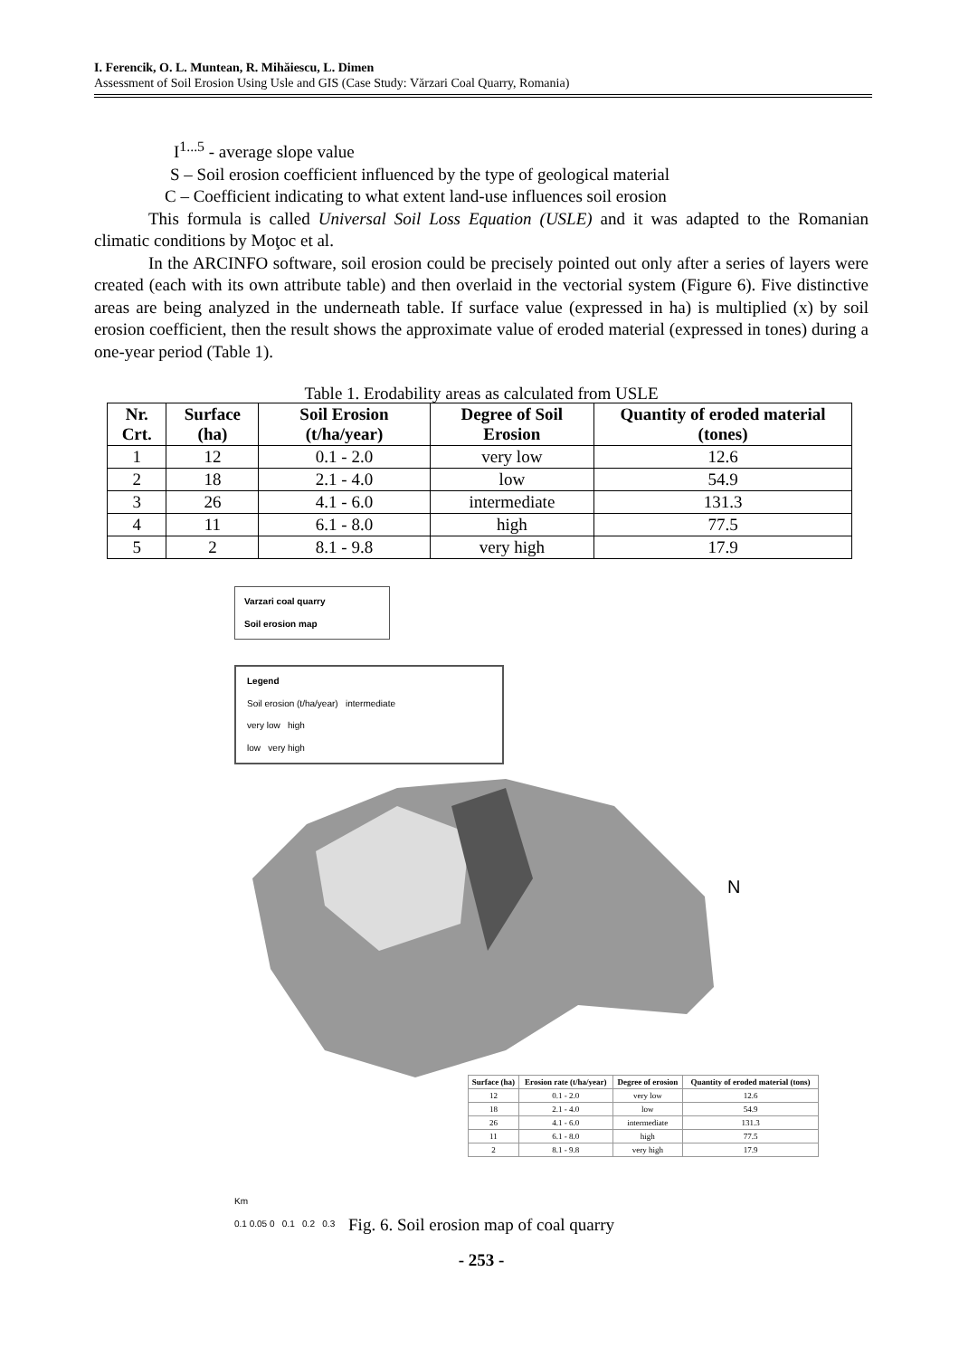I. Ferencik, O. L. Muntean, R. Mihăiescu, L. Dimen
Assessment of Soil Erosion Using Usle and GIS (Case Study: Vărzari Coal Quarry, Romania)
I<sup>1...5</sup> - average slope value
S – Soil erosion coefficient influenced by the type of geological material
C – Coefficient indicating to what extent land-use influences soil erosion
This formula is called Universal Soil Loss Equation (USLE) and it was adapted to the Romanian climatic conditions by Moţoc et al.
In the ARCINFO software, soil erosion could be precisely pointed out only after a series of layers were created (each with its own attribute table) and then overlaid in the vectorial system (Figure 6). Five distinctive areas are being analyzed in the underneath table. If surface value (expressed in ha) is multiplied (x) by soil erosion coefficient, then the result shows the approximate value of eroded material (expressed in tones) during a one-year period (Table 1).
Table 1. Erodability areas as calculated from USLE
| Nr. Crt. | Surface (ha) | Soil Erosion (t/ha/year) | Degree of Soil Erosion | Quantity of eroded material (tones) |
| --- | --- | --- | --- | --- |
| 1 | 12 | 0.1 - 2.0 | very low | 12.6 |
| 2 | 18 | 2.1 - 4.0 | low | 54.9 |
| 3 | 26 | 4.1 - 6.0 | intermediate | 131.3 |
| 4 | 11 | 6.1 - 8.0 | high | 77.5 |
| 5 | 2 | 8.1 - 9.8 | very high | 17.9 |
Varzari coal quarry
Soil erosion map
Legend
Soil erosion (t/ha/year) intermediate
very low high
low very high
| Surface (ha) | Erosion rate (t/ha/year) | Degree of erosion | Quantity of eroded material (tons) |
| --- | --- | --- | --- |
| 12 | 0.1 - 2.0 | very low | 12.6 |
| 18 | 2.1 - 4.0 | low | 54.9 |
| 26 | 4.1 - 6.0 | intermediate | 131.3 |
| 11 | 6.1 - 8.0 | high | 77.5 |
| 2 | 8.1 - 9.8 | very high | 17.9 |
Km
0.1 0.05 0 0.1 0.2 0.3
N
Fig. 6. Soil erosion map of coal quarry
- 253 -